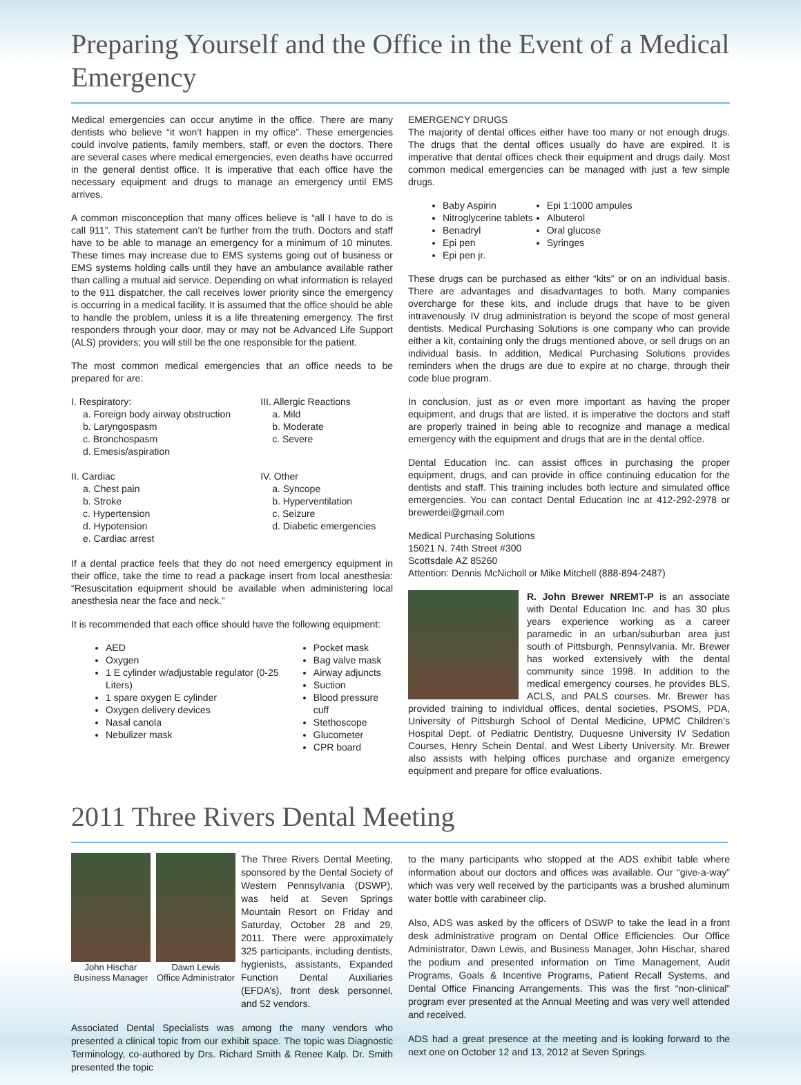Preparing Yourself and the Office in the Event of a Medical Emergency
Medical emergencies can occur anytime in the office. There are many dentists who believe “it won’t happen in my office”. These emergencies could involve patients, family members, staff, or even the doctors. There are several cases where medical emergencies, even deaths have occurred in the general dentist office. It is imperative that each office have the necessary equipment and drugs to manage an emergency until EMS arrives.
A common misconception that many offices believe is “all I have to do is call 911”. This statement can’t be further from the truth. Doctors and staff have to be able to manage an emergency for a minimum of 10 minutes. These times may increase due to EMS systems going out of business or EMS systems holding calls until they have an ambulance available rather than calling a mutual aid service. Depending on what information is relayed to the 911 dispatcher, the call receives lower priority since the emergency is occurring in a medical facility. It is assumed that the office should be able to handle the problem, unless it is a life threatening emergency. The first responders through your door, may or may not be Advanced Life Support (ALS) providers; you will still be the one responsible for the patient.
The most common medical emergencies that an office needs to be prepared for are:
I. Respiratory:
a. Foreign body airway obstruction
b. Laryngospasm
c. Bronchospasm
d. Emesis/aspiration
III. Allergic Reactions
a. Mild
b. Moderate
c. Severe
II. Cardiac
a. Chest pain
b. Stroke
c. Hypertension
d. Hypotension
e. Cardiac arrest
IV. Other
a. Syncope
b. Hyperventilation
c. Seizure
d. Diabetic emergencies
If a dental practice feels that they do not need emergency equipment in their office, take the time to read a package insert from local anesthesia: “Resuscitation equipment should be available when administering local anesthesia near the face and neck.”
It is recommended that each office should have the following equipment:
AED
Oxygen
1 E cylinder w/adjustable regulator (0-25 Liters)
1 spare oxygen E cylinder
Oxygen delivery devices
Nasal canola
Nebulizer mask
Pocket mask
Bag valve mask
Airway adjuncts
Suction
Blood pressure cuff
Stethoscope
Glucometer
CPR board
EMERGENCY DRUGS
The majority of dental offices either have too many or not enough drugs. The drugs that the dental offices usually do have are expired. It is imperative that dental offices check their equipment and drugs daily. Most common medical emergencies can be managed with just a few simple drugs.
Baby Aspirin
Nitroglycerine tablets
Benadryl
Epi pen
Epi pen jr.
Epi 1:1000 ampules
Albuterol
Oral glucose
Syringes
These drugs can be purchased as either “kits” or on an individual basis. There are advantages and disadvantages to both. Many companies overcharge for these kits, and include drugs that have to be given intravenously. IV drug administration is beyond the scope of most general dentists. Medical Purchasing Solutions is one company who can provide either a kit, containing only the drugs mentioned above, or sell drugs on an individual basis. In addition, Medical Purchasing Solutions provides reminders when the drugs are due to expire at no charge, through their code blue program.
In conclusion, just as or even more important as having the proper equipment, and drugs that are listed, it is imperative the doctors and staff are properly trained in being able to recognize and manage a medical emergency with the equipment and drugs that are in the dental office.
Dental Education Inc. can assist offices in purchasing the proper equipment, drugs, and can provide in office continuing education for the dentists and staff. This training includes both lecture and simulated office emergencies. You can contact Dental Education Inc at 412-292-2978 or brewerdei@gmail.com
Medical Purchasing Solutions
15021 N. 74th Street #300
Scottsdale AZ 85260
Attention: Dennis McNicholl or Mike Mitchell (888-894-2487)
R. John Brewer NREMT-P is an associate with Dental Education Inc. and has 30 plus years experience working as a career paramedic in an urban/suburban area just south of Pittsburgh, Pennsylvania. Mr. Brewer has worked extensively with the dental community since 1998. In addition to the medical emergency courses, he provides BLS, ACLS, and PALS courses. Mr. Brewer has provided training to individual offices, dental societies, PSOMS, PDA, University of Pittsburgh School of Dental Medicine, UPMC Children’s Hospital Dept. of Pediatric Dentistry, Duquesne University IV Sedation Courses, Henry Schein Dental, and West Liberty University. Mr. Brewer also assists with helping offices purchase and organize emergency equipment and prepare for office evaluations.
2011 Three Rivers Dental Meeting
John Hischar
Business Manager
Dawn Lewis
Office Administrator
The Three Rivers Dental Meeting, sponsored by the Dental Society of Western Pennsylvania (DSWP), was held at Seven Springs Mountain Resort on Friday and Saturday, October 28 and 29, 2011. There were approximately 325 participants, including dentists, hygienists, assistants, Expanded Function Dental Auxiliaries (EFDA’s), front desk personnel, and 52 vendors.
Associated Dental Specialists was among the many vendors who presented a clinical topic from our exhibit space. The topic was Diagnostic Terminology, co-authored by Drs. Richard Smith & Renee Kalp. Dr. Smith presented the topic
to the many participants who stopped at the ADS exhibit table where information about our doctors and offices was available. Our “give-a-way” which was very well received by the participants was a brushed aluminum water bottle with carabineer clip.
Also, ADS was asked by the officers of DSWP to take the lead in a front desk administrative program on Dental Office Efficiencies. Our Office Administrator, Dawn Lewis, and Business Manager, John Hischar, shared the podium and presented information on Time Management, Audit Programs, Goals & Incentive Programs, Patient Recall Systems, and Dental Office Financing Arrangements. This was the first “non-clinical” program ever presented at the Annual Meeting and was very well attended and received.
ADS had a great presence at the meeting and is looking forward to the next one on October 12 and 13, 2012 at Seven Springs.